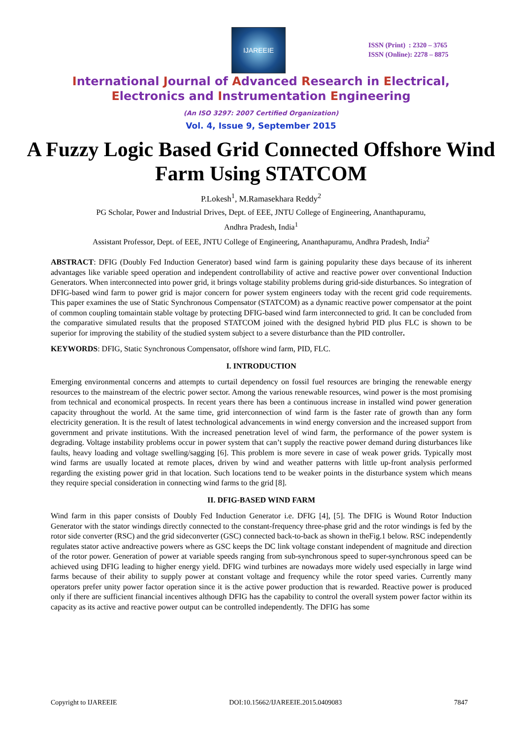IJAREEIE
ISSN (Print) : 2320 – 3765
ISSN (Online): 2278 – 8875
International Journal of Advanced Research in Electrical,
Electronics and Instrumentation Engineering
(An ISO 3297: 2007 Certified Organization)
Vol. 4, Issue 9, September 2015
A Fuzzy Logic Based Grid Connected Offshore Wind Farm Using STATCOM
P.Lokesh<sup>1</sup>, M.Ramasekhara Reddy<sup>2</sup>
PG Scholar, Power and Industrial Drives, Dept. of EEE, JNTU College of Engineering, Ananthapuramu,
Andhra Pradesh, India<sup>1</sup>
Assistant Professor, Dept. of EEE, JNTU College of Engineering, Ananthapuramu, Andhra Pradesh, India<sup>2</sup>
ABSTRACT: DFIG (Doubly Fed Induction Generator) based wind farm is gaining popularity these days because of its inherent advantages like variable speed operation and independent controllability of active and reactive power over conventional Induction Generators. When interconnected into power grid, it brings voltage stability problems during grid-side disturbances. So integration of DFIG-based wind farm to power grid is major concern for power system engineers today with the recent grid code requirements. This paper examines the use of Static Synchronous Compensator (STATCOM) as a dynamic reactive power compensator at the point of common coupling tomaintain stable voltage by protecting DFIG-based wind farm interconnected to grid. It can be concluded from the comparative simulated results that the proposed STATCOM joined with the designed hybrid PID plus FLC is shown to be superior for improving the stability of the studied system subject to a severe disturbance than the PID controller.
KEYWORDS: DFIG, Static Synchronous Compensator, offshore wind farm, PID, FLC.
I. INTRODUCTION
Emerging environmental concerns and attempts to curtail dependency on fossil fuel resources are bringing the renewable energy resources to the mainstream of the electric power sector. Among the various renewable resources, wind power is the most promising from technical and economical prospects. In recent years there has been a continuous increase in installed wind power generation capacity throughout the world. At the same time, grid interconnection of wind farm is the faster rate of growth than any form electricity generation. It is the result of latest technological advancements in wind energy conversion and the increased support from government and private institutions. With the increased penetration level of wind farm, the performance of the power system is degrading. Voltage instability problems occur in power system that can’t supply the reactive power demand during disturbances like faults, heavy loading and voltage swelling/sagging [6]. This problem is more severe in case of weak power grids. Typically most wind farms are usually located at remote places, driven by wind and weather patterns with little up-front analysis performed regarding the existing power grid in that location. Such locations tend to be weaker points in the disturbance system which means they require special consideration in connecting wind farms to the grid [8].
II. DFIG-BASED WIND FARM
Wind farm in this paper consists of Doubly Fed Induction Generator i.e. DFIG [4], [5]. The DFIG is Wound Rotor Induction Generator with the stator windings directly connected to the constant-frequency three-phase grid and the rotor windings is fed by the rotor side converter (RSC) and the grid sideconverter (GSC) connected back-to-back as shown in theFig.1 below. RSC independently regulates stator active andreactive powers where as GSC keeps the DC link voltage constant independent of magnitude and direction of the rotor power. Generation of power at variable speeds ranging from sub-synchronous speed to super-synchronous speed can be achieved using DFIG leading to higher energy yield. DFIG wind turbines are nowadays more widely used especially in large wind farms because of their ability to supply power at constant voltage and frequency while the rotor speed varies. Currently many operators prefer unity power factor operation since it is the active power production that is rewarded. Reactive power is produced only if there are sufficient financial incentives although DFIG has the capability to control the overall system power factor within its capacity as its active and reactive power output can be controlled independently. The DFIG has some
Copyright to IJAREEIE DOI:10.15662/IJAREEIE.2015.0409083 7847